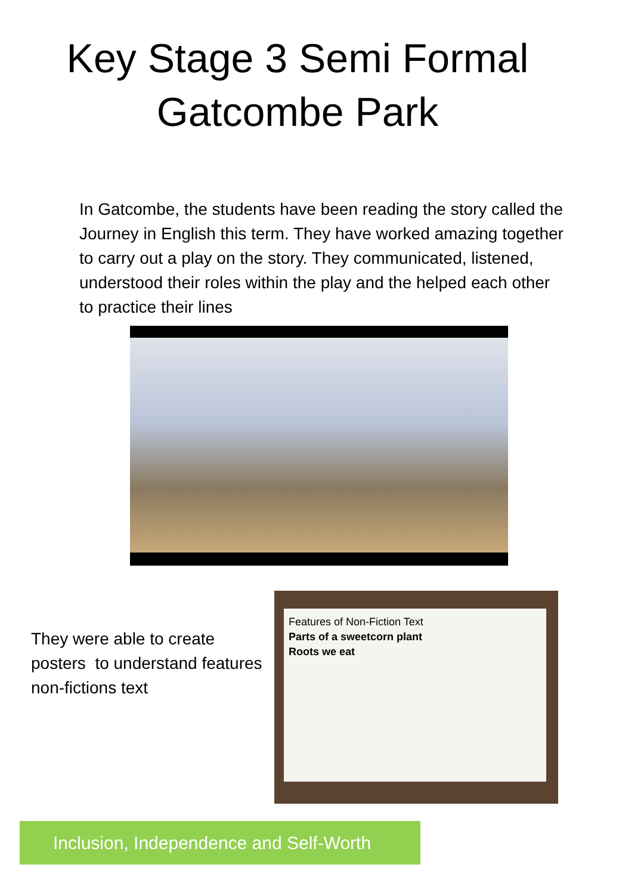Key Stage 3 Semi Formal
Gatcombe Park
In Gatcombe, the students have been reading the story called the Journey in English this term. They have worked amazing together to carry out a play on the story. They communicated, listened, understood their roles within the play and the helped each other to practice their lines
They were able to create posters to understand features non-fictions text
Features of Non-Fiction Text
Parts of a sweetcorn plant
Roots we eat
Inclusion, Independence and Self-Worth